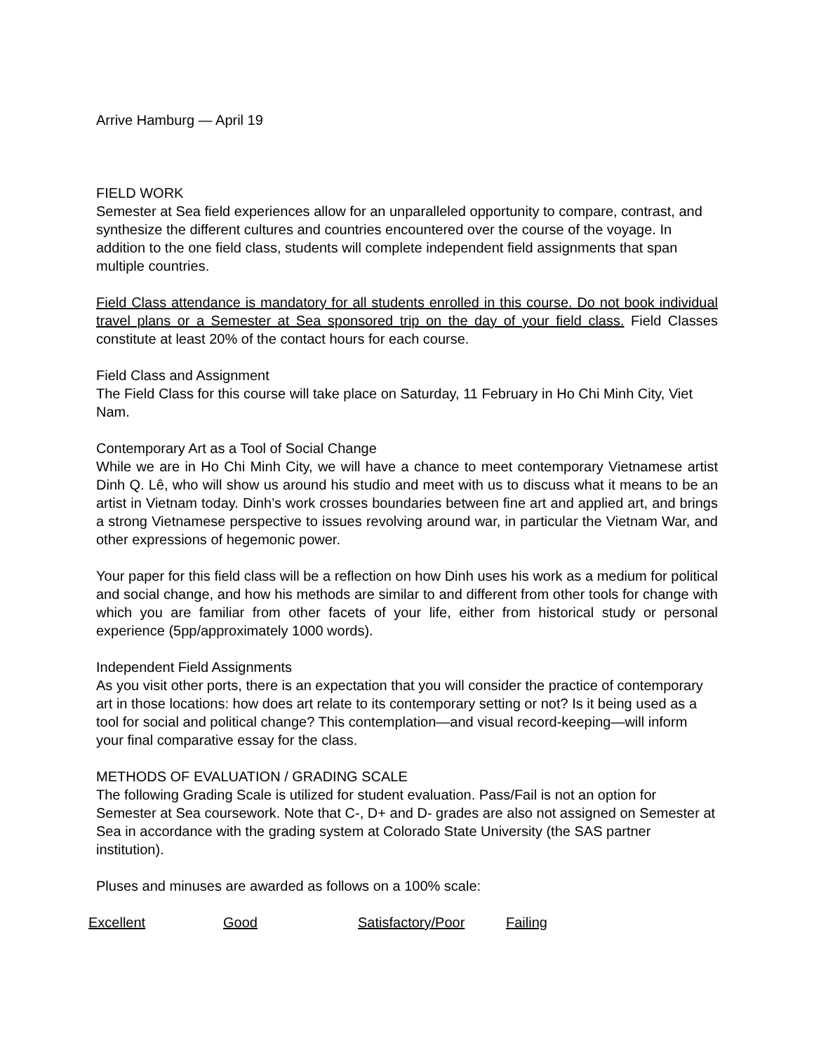Arrive Hamburg — April 19
FIELD WORK
Semester at Sea field experiences allow for an unparalleled opportunity to compare, contrast, and synthesize the different cultures and countries encountered over the course of the voyage. In addition to the one field class, students will complete independent field assignments that span multiple countries.
Field Class attendance is mandatory for all students enrolled in this course. Do not book individual travel plans or a Semester at Sea sponsored trip on the day of your field class. Field Classes constitute at least 20% of the contact hours for each course.
Field Class and Assignment
The Field Class for this course will take place on Saturday, 11 February in Ho Chi Minh City, Viet Nam.
Contemporary Art as a Tool of Social Change
While we are in Ho Chi Minh City, we will have a chance to meet contemporary Vietnamese artist Dinh Q. Lê, who will show us around his studio and meet with us to discuss what it means to be an artist in Vietnam today. Dinh’s work crosses boundaries between fine art and applied art, and brings a strong Vietnamese perspective to issues revolving around war, in particular the Vietnam War, and other expressions of hegemonic power.
Your paper for this field class will be a reflection on how Dinh uses his work as a medium for political and social change, and how his methods are similar to and different from other tools for change with which you are familiar from other facets of your life, either from historical study or personal experience (5pp/approximately 1000 words).
Independent Field Assignments
As you visit other ports, there is an expectation that you will consider the practice of contemporary art in those locations: how does art relate to its contemporary setting or not? Is it being used as a tool for social and political change? This contemplation—and visual record-keeping—will inform your final comparative essay for the class.
METHODS OF EVALUATION / GRADING SCALE
The following Grading Scale is utilized for student evaluation. Pass/Fail is not an option for Semester at Sea coursework. Note that C-, D+ and D- grades are also not assigned on Semester at Sea in accordance with the grading system at Colorado State University (the SAS partner institution).
Pluses and minuses are awarded as follows on a 100% scale:
Excellent Good Satisfactory/Poor Failing